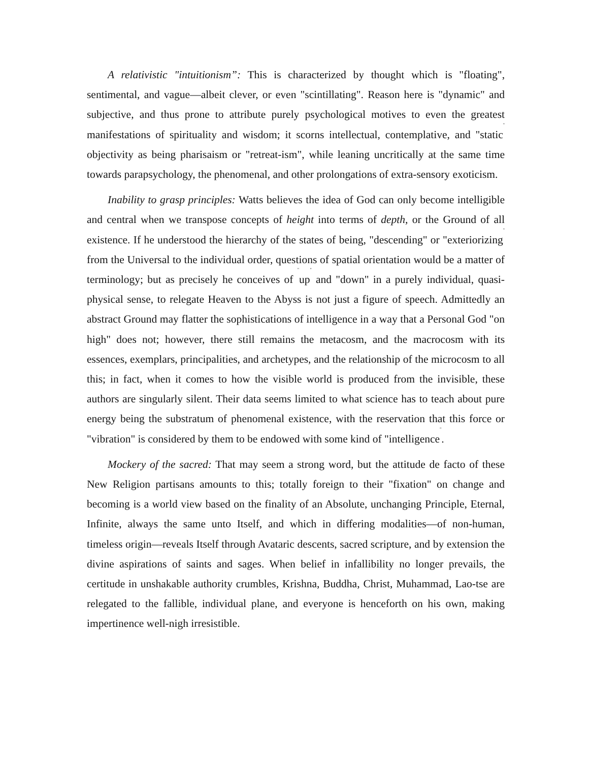A relativistic "intuitionism”: This is characterized by thought which is "floating", sentimental, and vague—albeit clever, or even "scintillating". Reason here is "dynamic" and subjective, and thus prone to attribute purely psychological motives to even the greatest manifestations of spirituality and wisdom; it scorns intellectual, contemplative, and "static<sup>"</sup> objectivity as being pharisaism or "retreat-ism", while leaning uncritically at the same time towards parapsychology, the phenomenal, and other prolongations of extra-sensory exoticism.
Inability to grasp principles: Watts believes the idea of God can only become intelligible and central when we transpose concepts of height into terms of depth, or the Ground of all existence. If he understood the hierarchy of the states of being, "descending" or "exteriorizing<sup>"</sup> from the Universal to the individual order, questions of spatial orientation would be a matter of terminology; but as precisely he conceives of <sup>"</sup>up<sup>"</sup> and "down" in a purely individual, quasi-physical sense, to relegate Heaven to the Abyss is not just a figure of speech. Admittedly an abstract Ground may flatter the sophistications of intelligence in a way that a Personal God "on high" does not; however, there still remains the metacosm, and the macrocosm with its essences, exemplars, principalities, and archetypes, and the relationship of the microcosm to all this; in fact, when it comes to how the visible world is produced from the invisible, these authors are singularly silent. Their data seems limited to what science has to teach about pure energy being the substratum of phenomenal existence, with the reservation that this force or "vibration" is considered by them to be endowed with some kind of "intelligence<sup>"</sup>.
Mockery of the sacred: That may seem a strong word, but the attitude de facto of these New Religion partisans amounts to this; totally foreign to their "fixation" on change and becoming is a world view based on the finality of an Absolute, unchanging Principle, Eternal, Infinite, always the same unto Itself, and which in differing modalities—of non-human, timeless origin—reveals Itself through Avataric descents, sacred scripture, and by extension the divine aspirations of saints and sages. When belief in infallibility no longer prevails, the certitude in unshakable authority crumbles, Krishna, Buddha, Christ, Muhammad, Lao-tse are relegated to the fallible, individual plane, and everyone is henceforth on his own, making impertinence well-nigh irresistible.